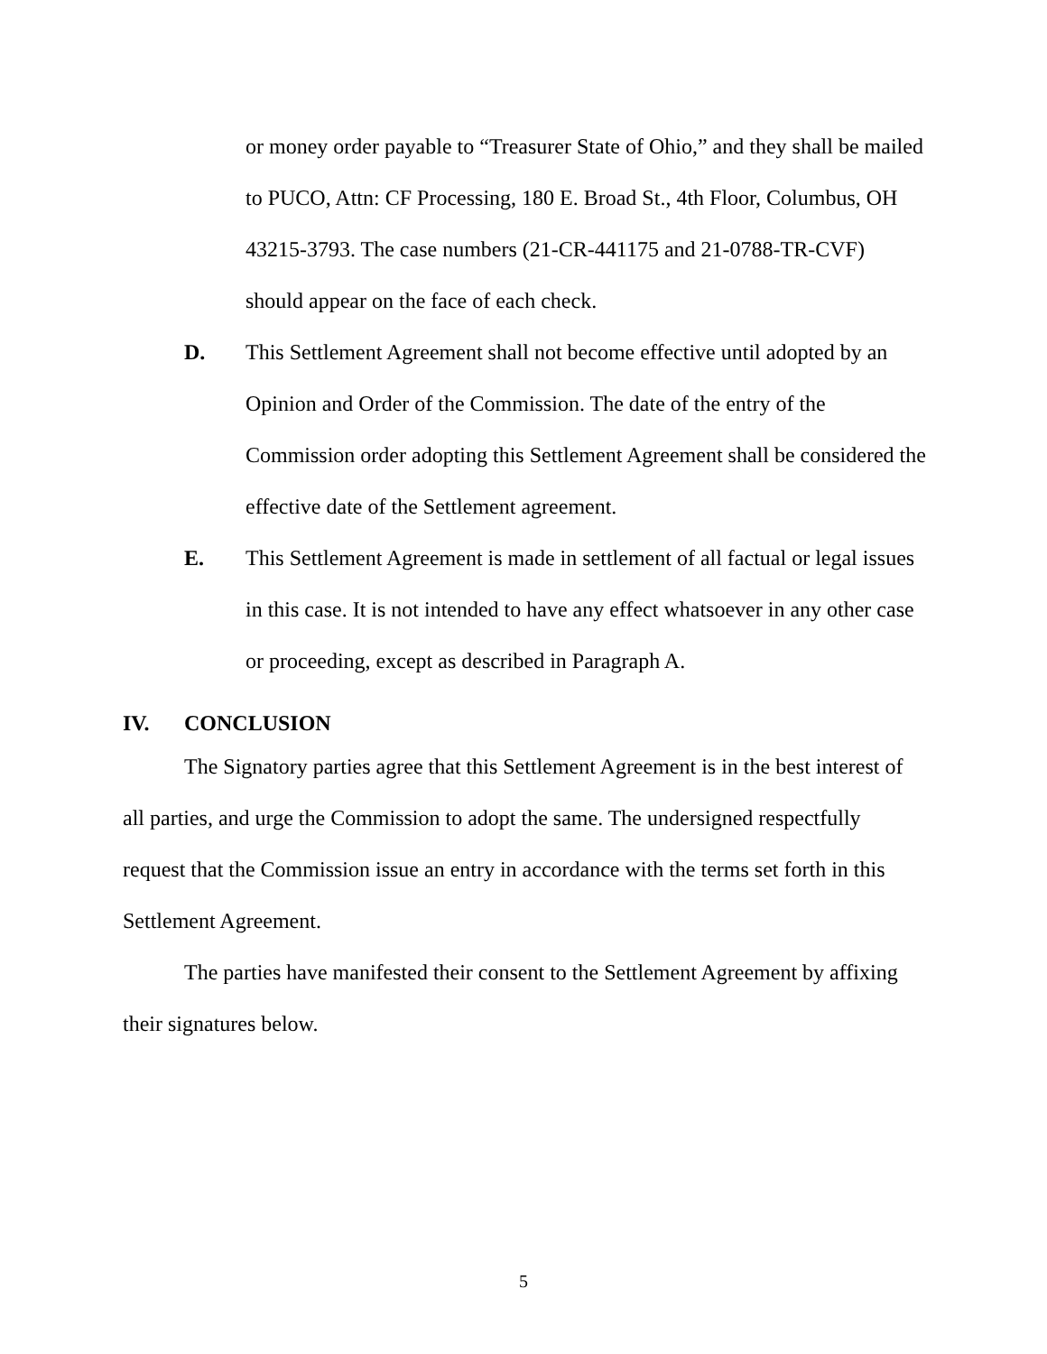or money order payable to “Treasurer State of Ohio,” and they shall be mailed to PUCO, Attn: CF Processing, 180 E. Broad St., 4th Floor, Columbus, OH 43215-3793. The case numbers (21-CR-441175 and 21-0788-TR-CVF) should appear on the face of each check.
D. This Settlement Agreement shall not become effective until adopted by an Opinion and Order of the Commission. The date of the entry of the Commission order adopting this Settlement Agreement shall be considered the effective date of the Settlement agreement.
E. This Settlement Agreement is made in settlement of all factual or legal issues in this case. It is not intended to have any effect whatsoever in any other case or proceeding, except as described in Paragraph A.
IV. CONCLUSION
The Signatory parties agree that this Settlement Agreement is in the best interest of all parties, and urge the Commission to adopt the same. The undersigned respectfully request that the Commission issue an entry in accordance with the terms set forth in this Settlement Agreement.
The parties have manifested their consent to the Settlement Agreement by affixing their signatures below.
5